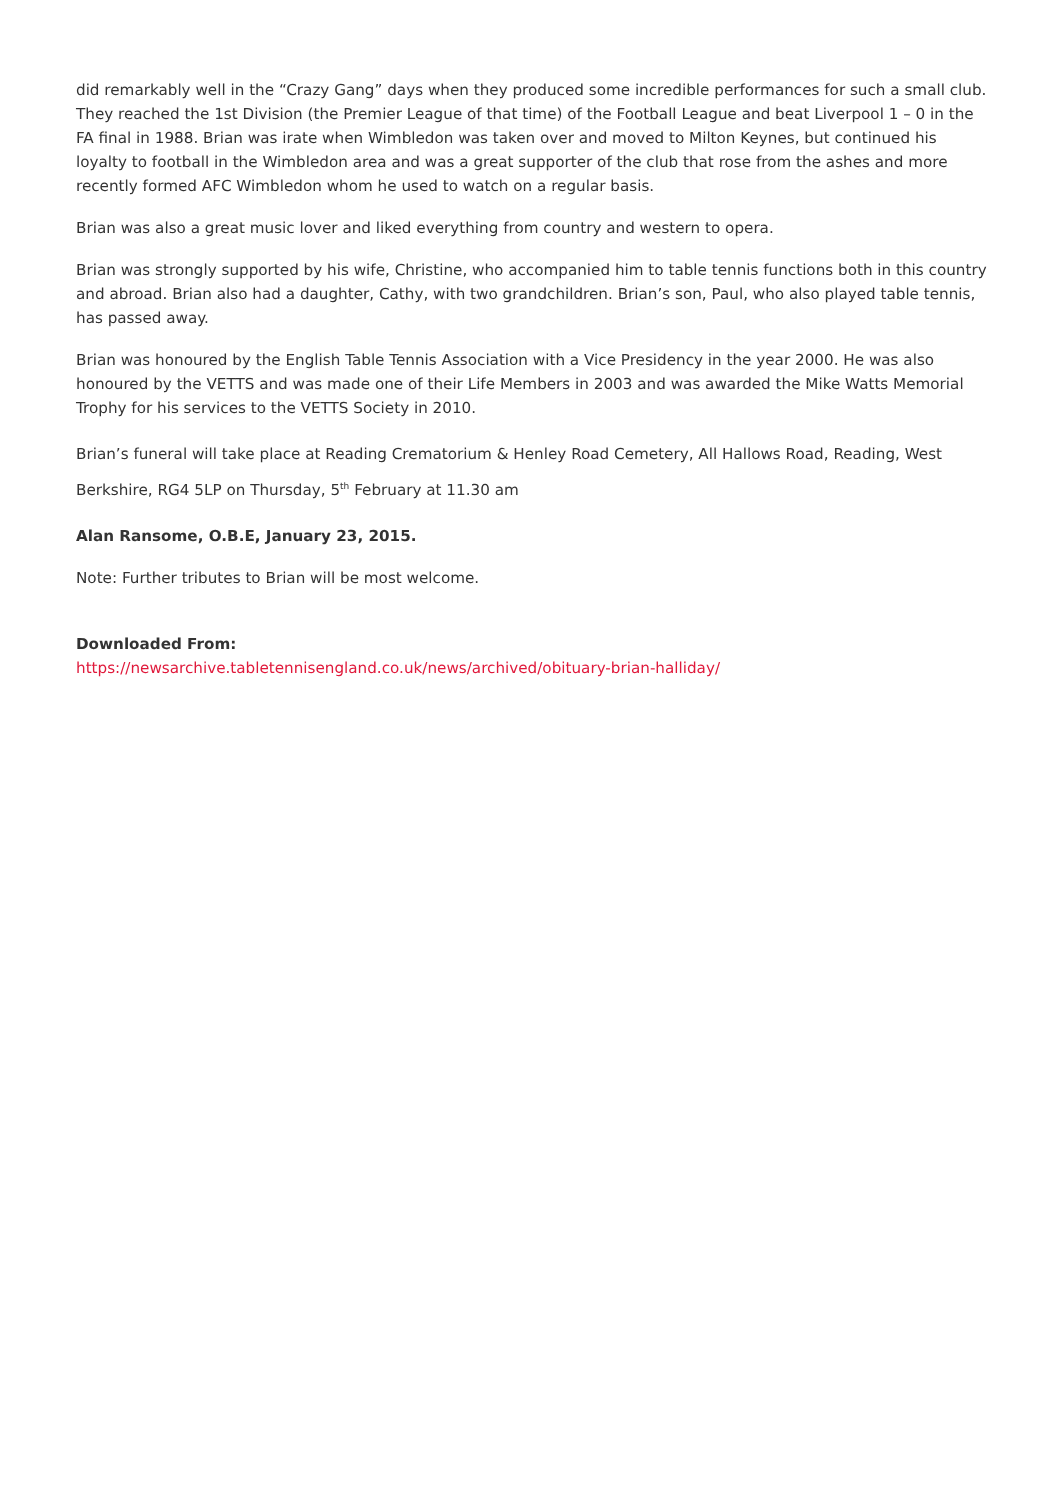did remarkably well in the “Crazy Gang” days when they produced some incredible performances for such a small club. They reached the 1st Division (the Premier League of that time) of the Football League and beat Liverpool 1 – 0 in the FA final in 1988. Brian was irate when Wimbledon was taken over and moved to Milton Keynes, but continued his loyalty to football in the Wimbledon area and was a great supporter of the club that rose from the ashes and more recently formed AFC Wimbledon whom he used to watch on a regular basis.
Brian was also a great music lover and liked everything from country and western to opera.
Brian was strongly supported by his wife, Christine, who accompanied him to table tennis functions both in this country and abroad. Brian also had a daughter, Cathy, with two grandchildren. Brian’s son, Paul, who also played table tennis, has passed away.
Brian was honoured by the English Table Tennis Association with a Vice Presidency in the year 2000. He was also honoured by the VETTS and was made one of their Life Members in 2003 and was awarded the Mike Watts Memorial Trophy for his services to the VETTS Society in 2010.
Brian’s funeral will take place at Reading Crematorium & Henley Road Cemetery, All Hallows Road, Reading, West Berkshire, RG4 5LP on Thursday, 5<sup>th</sup> February at 11.30 am
Alan Ransome, O.B.E, January 23, 2015.
Note: Further tributes to Brian will be most welcome.
Downloaded From:
https://newsarchive.tabletennisengland.co.uk/news/archived/obituary-brian-halliday/